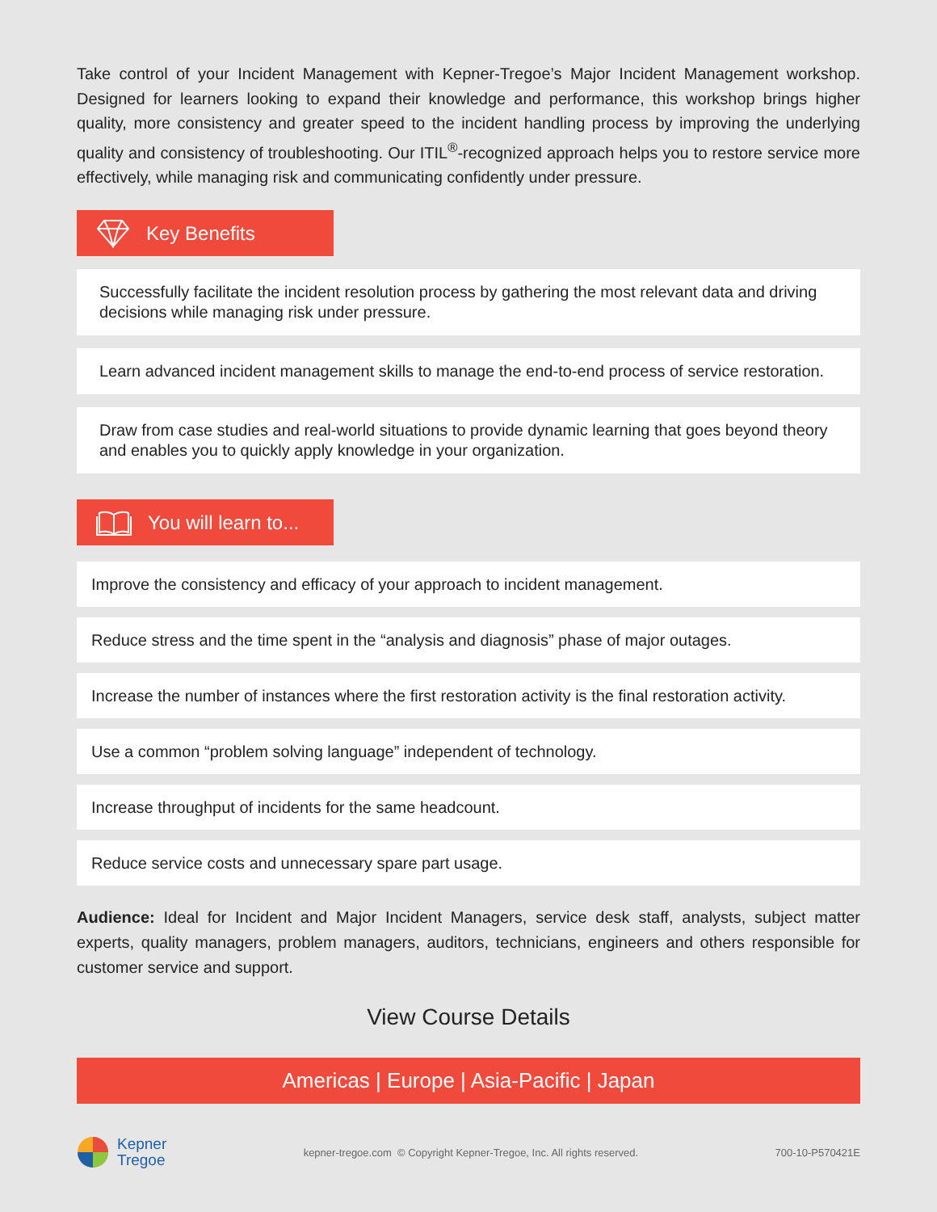Take control of your Incident Management with Kepner-Tregoe’s Major Incident Management workshop. Designed for learners looking to expand their knowledge and performance, this workshop brings higher quality, more consistency and greater speed to the incident handling process by improving the underlying quality and consistency of troubleshooting. Our ITIL<sup>®</sup>-recognized approach helps you to restore service more effectively, while managing risk and communicating confidently under pressure.
Key Benefits
Successfully facilitate the incident resolution process by gathering the most relevant data and driving decisions while managing risk under pressure.
Learn advanced incident management skills to manage the end-to-end process of service restoration.
Draw from case studies and real-world situations to provide dynamic learning that goes beyond theory and enables you to quickly apply knowledge in your organization.
You will learn to...
Improve the consistency and efficacy of your approach to incident management.
Reduce stress and the time spent in the “analysis and diagnosis” phase of major outages.
Increase the number of instances where the first restoration activity is the final restoration activity.
Use a common “problem solving language” independent of technology.
Increase throughput of incidents for the same headcount.
Reduce service costs and unnecessary spare part usage.
Audience: Ideal for Incident and Major Incident Managers, service desk staff, analysts, subject matter experts, quality managers, problem managers, auditors, technicians, engineers and others responsible for customer service and support.
View Course Details
Americas | Europe | Asia-Pacific | Japan
Kepner
Tregoe
kepner-tregoe.com © Copyright Kepner-Tregoe, Inc. All rights reserved.
700-10-P570421E